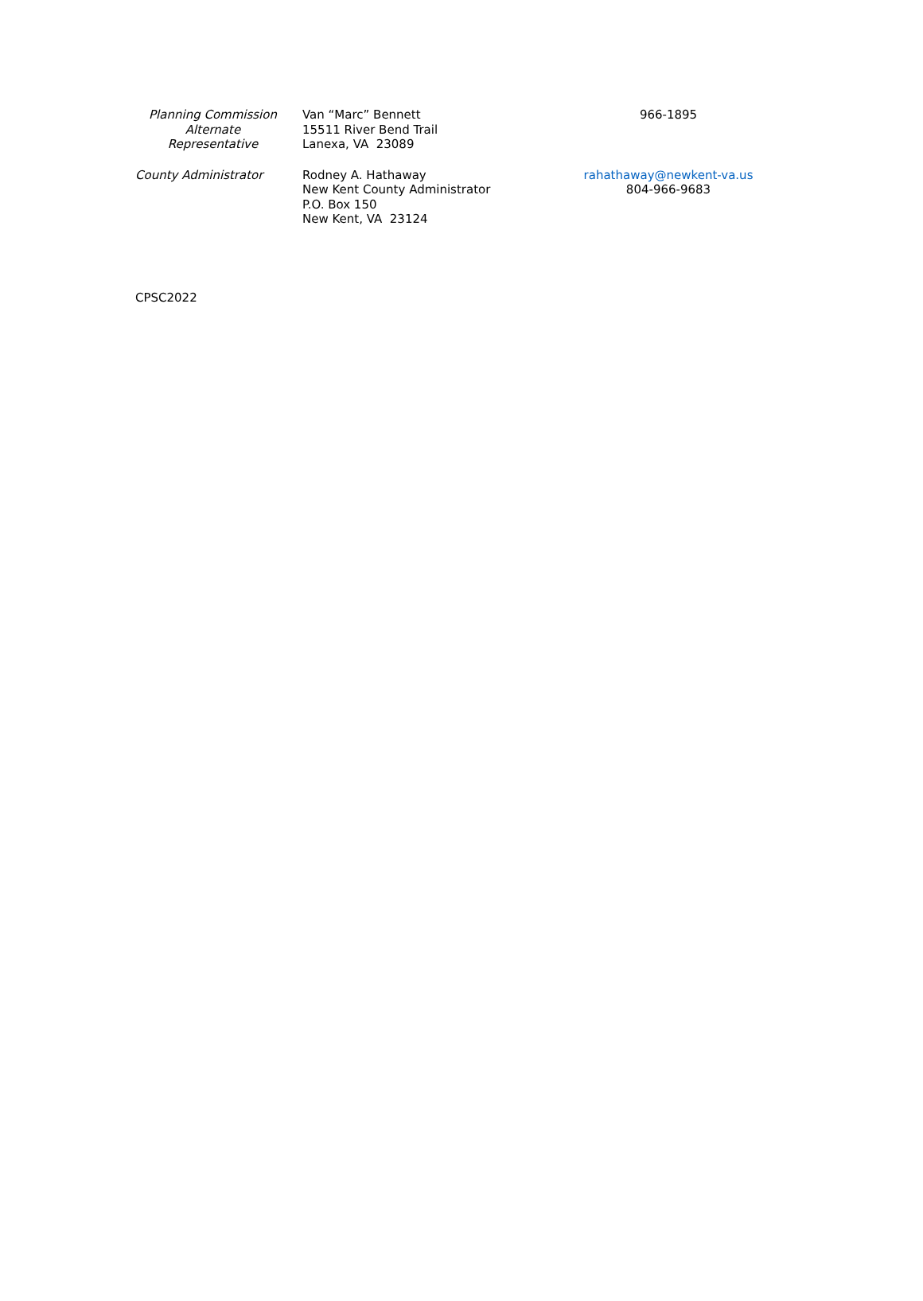| Planning Commission Alternate Representative | Van “Marc” Bennett 15511 River Bend Trail Lanexa, VA 23089 | 966-1895 |
| County Administrator | Rodney A. Hathaway New Kent County Administrator P.O. Box 150 New Kent, VA 23124 | rahathaway@newkent-va.us 804-966-9683 |
CPSC2022